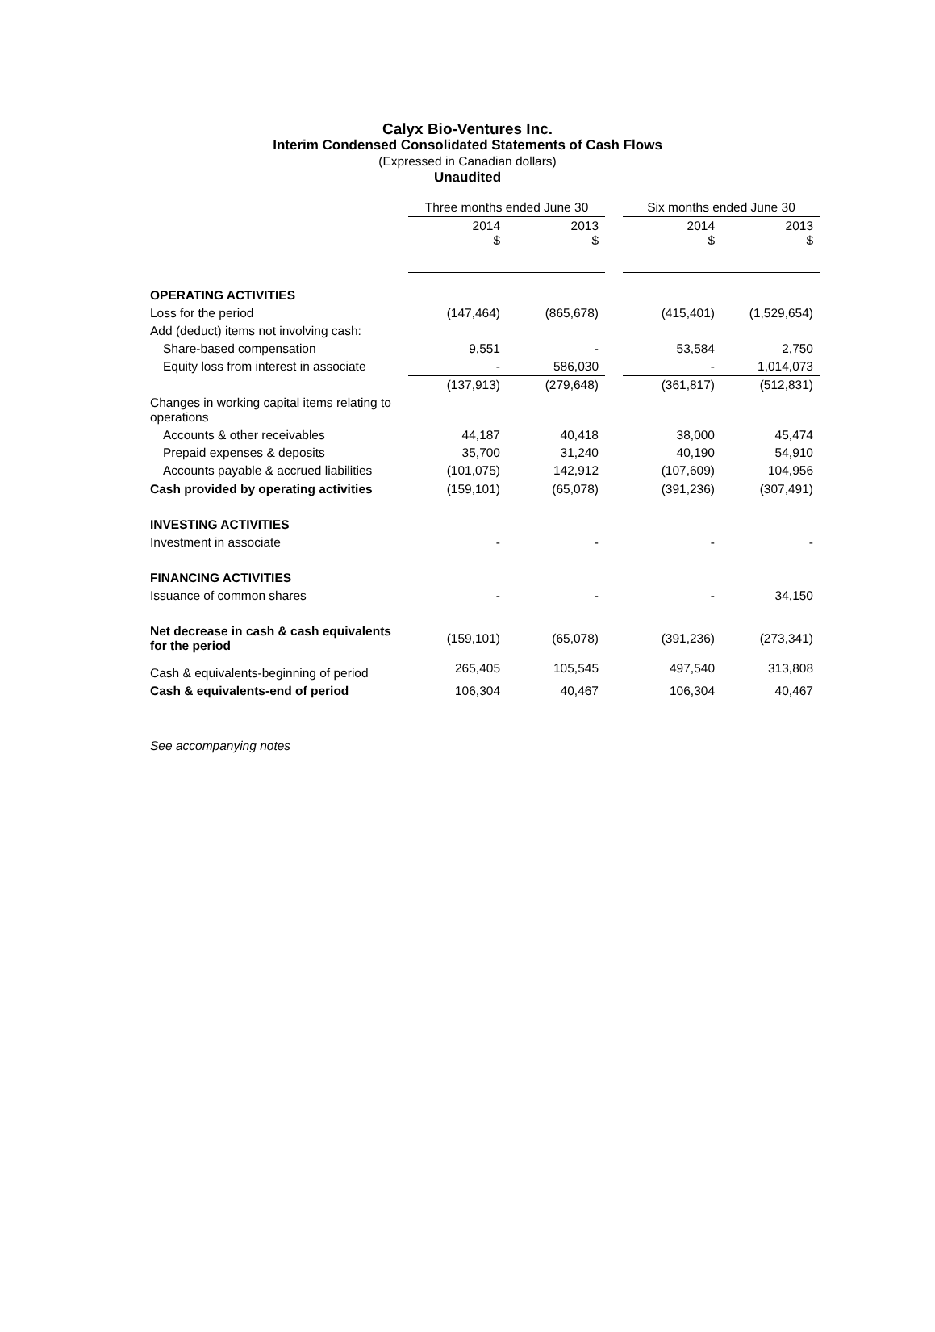Calyx Bio-Ventures Inc.
Interim Condensed Consolidated Statements of Cash Flows
(Expressed in Canadian dollars)
Unaudited
| | Three months ended June 30 | | | Six months ended June 30 | |
| --- | --- | --- | --- | --- | --- |
| | 2014 $ | 2013 $ | | 2014 $ | 2013 $ |
| OPERATING ACTIVITIES | | | | | |
| Loss for the period | (147,464) | (865,678) | | (415,401) | (1,529,654) |
| Add (deduct) items not involving cash: | | | | | |
| Share-based compensation | 9,551 | - | | 53,584 | 2,750 |
| Equity loss from interest in associate | - | 586,030 | | - | 1,014,073 |
| | (137,913) | (279,648) | | (361,817) | (512,831) |
| Changes in working capital items relating to operations | | | | | |
| Accounts & other receivables | 44,187 | 40,418 | | 38,000 | 45,474 |
| Prepaid expenses & deposits | 35,700 | 31,240 | | 40,190 | 54,910 |
| Accounts payable & accrued liabilities | (101,075) | 142,912 | | (107,609) | 104,956 |
| Cash provided by operating activities | (159,101) | (65,078) | | (391,236) | (307,491) |
| INVESTING ACTIVITIES | | | | | |
| Investment in associate | - | - | | - | - |
| FINANCING ACTIVITIES | | | | | |
| Issuance of common shares | - | - | | - | 34,150 |
| Net decrease in cash & cash equivalents for the period | (159,101) | (65,078) | | (391,236) | (273,341) |
| Cash & equivalents-beginning of period | 265,405 | 105,545 | | 497,540 | 313,808 |
| Cash & equivalents-end of period | 106,304 | 40,467 | | 106,304 | 40,467 |
See accompanying notes